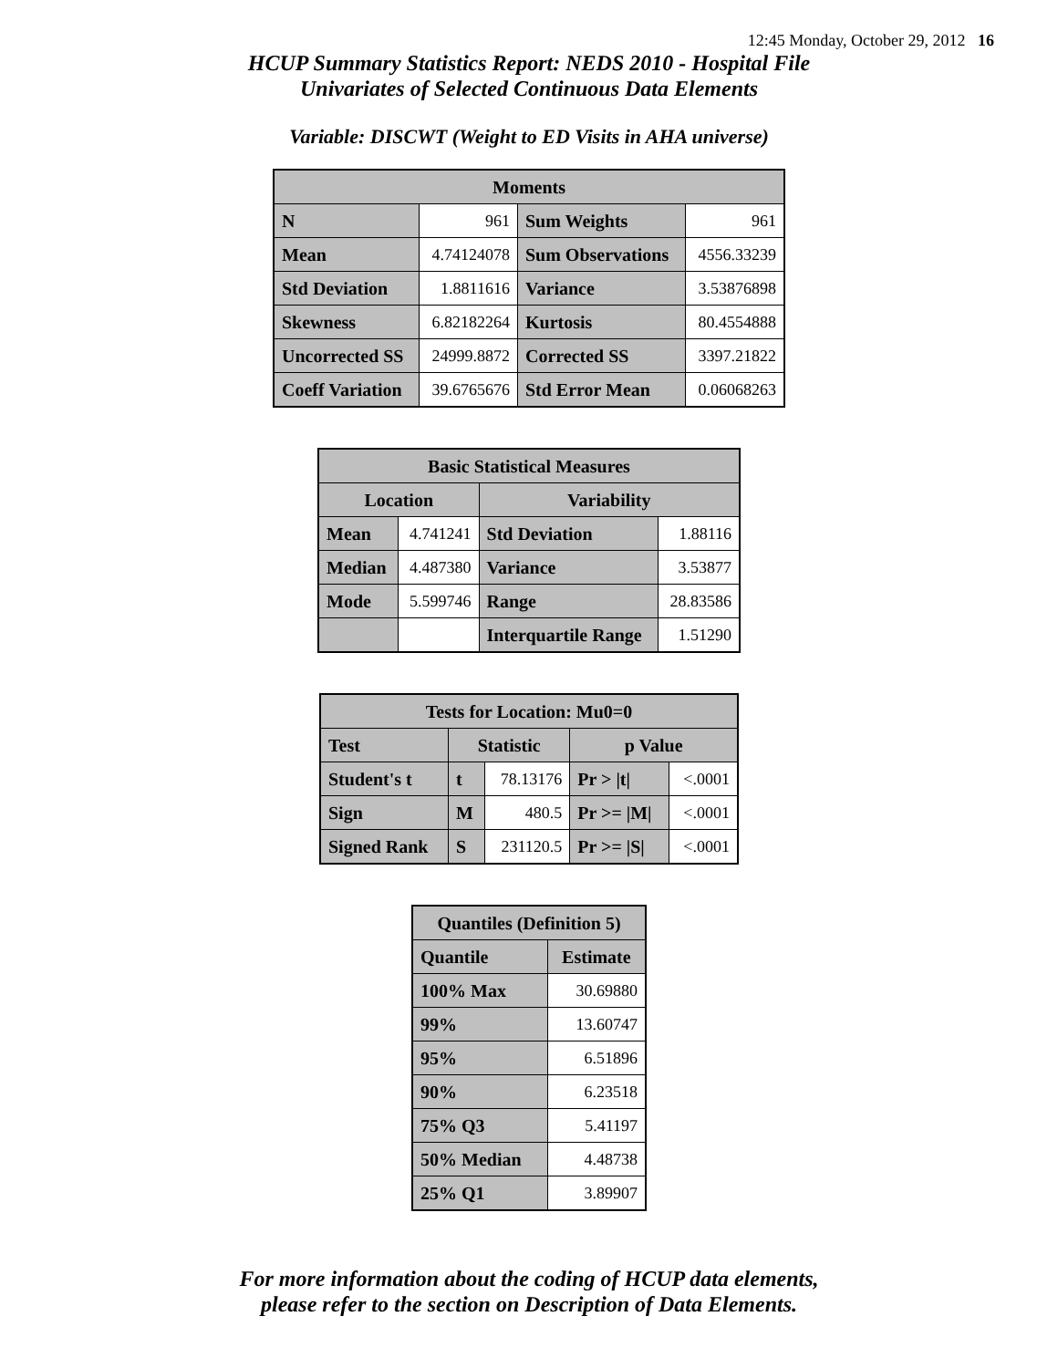12:45 Monday, October 29, 2012 16
HCUP Summary Statistics Report: NEDS 2010 - Hospital File
Univariates of Selected Continuous Data Elements
Variable: DISCWT (Weight to ED Visits in AHA universe)
| Moments | | | |
| --- | --- | --- | --- |
| N | 961 | Sum Weights | 961 |
| Mean | 4.74124078 | Sum Observations | 4556.33239 |
| Std Deviation | 1.8811616 | Variance | 3.53876898 |
| Skewness | 6.82182264 | Kurtosis | 80.4554888 |
| Uncorrected SS | 24999.8872 | Corrected SS | 3397.21822 |
| Coeff Variation | 39.6765676 | Std Error Mean | 0.06068263 |
| Basic Statistical Measures | | | |
| --- | --- | --- | --- |
| Location | | Variability | |
| Mean | 4.741241 | Std Deviation | 1.88116 |
| Median | 4.487380 | Variance | 3.53877 |
| Mode | 5.599746 | Range | 28.83586 |
| | | Interquartile Range | 1.51290 |
| Tests for Location: Mu0=0 | | | | |
| --- | --- | --- | --- | --- |
| Test | Statistic | | p Value | |
| Student's t | t | 78.13176 | Pr > /t/ | <.0001 |
| Sign | M | 480.5 | Pr >= /M/ | <.0001 |
| Signed Rank | S | 231120.5 | Pr >= /S/ | <.0001 |
| Quantiles (Definition 5) | |
| --- | --- |
| Quantile | Estimate |
| 100% Max | 30.69880 |
| 99% | 13.60747 |
| 95% | 6.51896 |
| 90% | 6.23518 |
| 75% Q3 | 5.41197 |
| 50% Median | 4.48738 |
| 25% Q1 | 3.89907 |
For more information about the coding of HCUP data elements,
please refer to the section on Description of Data Elements.